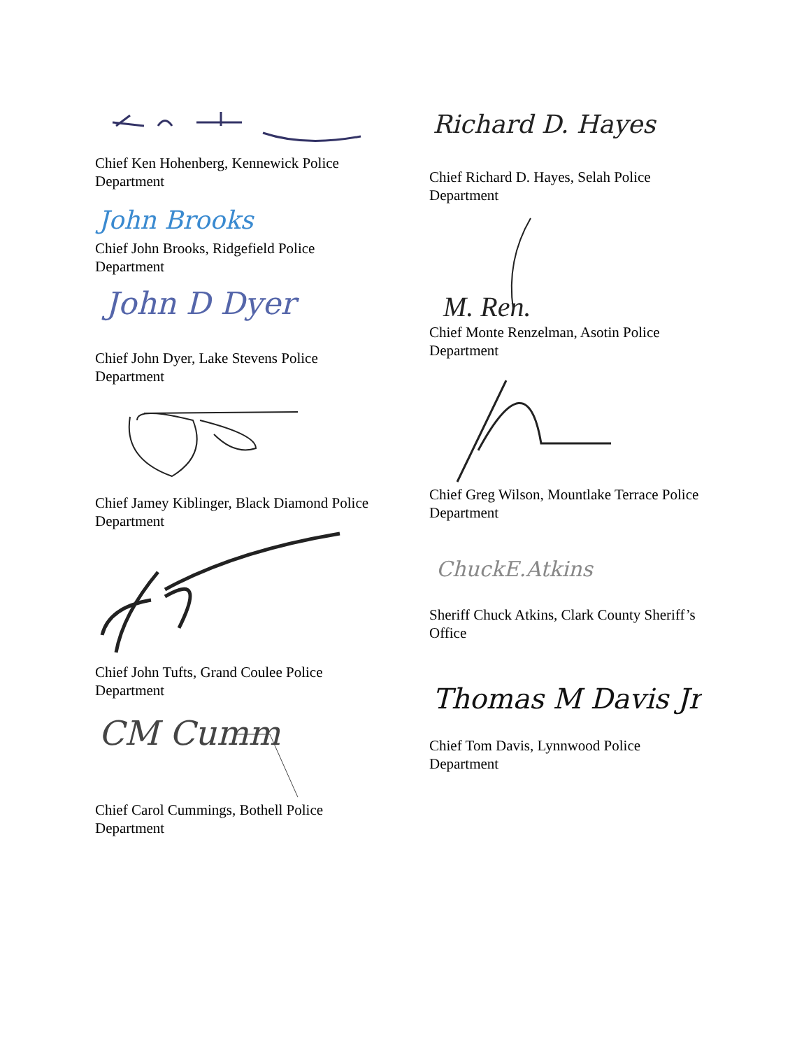Chief Ken Hohenberg, Kennewick Police Department
John Brooks
Chief John Brooks, Ridgefield Police Department
John D Dyer
Chief John Dyer, Lake Stevens Police Department
Chief Jamey Kiblinger, Black Diamond Police Department
Chief John Tufts, Grand Coulee Police Department
CM Cumm
Chief Carol Cummings, Bothell Police Department
Richard D. Hayes
Chief Richard D. Hayes, Selah Police Department
M. Ren.
Chief Monte Renzelman, Asotin Police Department
Chief Greg Wilson, Mountlake Terrace Police Department
ChuckE.Atkins
Sheriff Chuck Atkins, Clark County Sheriff’s Office
Thomas M Davis Jr
Chief Tom Davis, Lynnwood Police Department